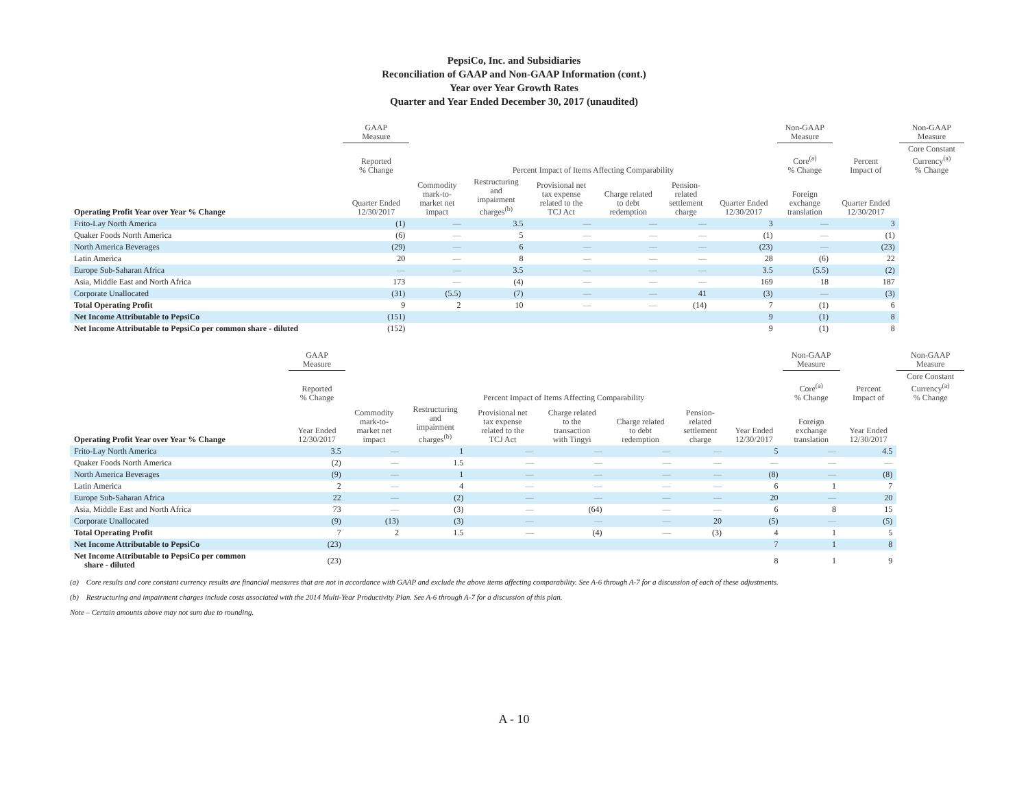PepsiCo, Inc. and Subsidiaries
Reconciliation of GAAP and Non-GAAP Information (cont.)
Year over Year Growth Rates
Quarter and Year Ended December 30, 2017 (unaudited)
| | GAAP Measure | | | | | | | Non-GAAP Measure | | Non-GAAP Measure |
| --- | --- | --- | --- | --- | --- | --- | --- | --- | --- | --- |
| | Reported % Change | Percent Impact of Items Affecting Comparability | | | | | | Core<sup>(a)</sup> % Change | Percent Impact of | Core Constant Currency<sup>(a)</sup> % Change |
| Operating Profit Year over Year % Change | Quarter Ended 12/30/2017 | Commodity mark-to- market net impact | Restructuring and impairment charges<sup>(b)</sup> | Provisional net tax expense related to the TCJ Act | Charge related to debt redemption | Pension- related settlement charge | Quarter Ended 12/30/2017 | Foreign exchange translation | Quarter Ended 12/30/2017 | |
| Frito-Lay North America | (1) | — | 3.5 | — | — | — | 3 | — | 3 | |
| Quaker Foods North America | (6) | — | 5 | — | — | — | (1) | — | (1) | |
| North America Beverages | (29) | — | 6 | — | — | — | (23) | — | (23) | |
| Latin America | 20 | — | 8 | — | — | — | 28 | (6) | 22 | |
| Europe Sub-Saharan Africa | — | — | 3.5 | — | — | — | 3.5 | (5.5) | (2) | |
| Asia, Middle East and North Africa | 173 | — | (4) | — | — | — | 169 | 18 | 187 | |
| Corporate Unallocated | (31) | (5.5) | (7) | — | — | 41 | (3) | — | (3) | |
| Total Operating Profit | 9 | 2 | 10 | — | — | (14) | 7 | (1) | 6 | |
| Net Income Attributable to PepsiCo | (151) | | | | | | 9 | (1) | 8 | |
| Net Income Attributable to PepsiCo per common share - diluted | (152) | | | | | | 9 | (1) | 8 | |
| | GAAP Measure | | | | | | | | Non-GAAP Measure | | Non-GAAP Measure |
| --- | --- | --- | --- | --- | --- | --- | --- | --- | --- | --- | --- |
| | Reported % Change | Percent Impact of Items Affecting Comparability | | | | | | | Core<sup>(a)</sup> % Change | Percent Impact of | Core Constant Currency<sup>(a)</sup> % Change |
| Operating Profit Year over Year % Change | Year Ended 12/30/2017 | Commodity mark-to- market net impact | Restructuring and impairment charges<sup>(b)</sup> | Provisional net tax expense related to the TCJ Act | Charge related to the transaction with Tingyi | Charge related to debt redemption | Pension- related settlement charge | Year Ended 12/30/2017 | Foreign exchange translation | Year Ended 12/30/2017 | |
| Frito-Lay North America | 3.5 | — | 1 | — | — | — | — | 5 | — | 4.5 | |
| Quaker Foods North America | (2) | — | 1.5 | — | — | — | — | — | — | — | |
| North America Beverages | (9) | — | 1 | — | — | — | — | (8) | — | (8) | |
| Latin America | 2 | — | 4 | — | — | — | — | 6 | 1 | 7 | |
| Europe Sub-Saharan Africa | 22 | — | (2) | — | — | — | — | 20 | — | 20 | |
| Asia, Middle East and North Africa | 73 | — | (3) | — | (64) | — | — | 6 | 8 | 15 | |
| Corporate Unallocated | (9) | (13) | (3) | — | — | — | 20 | (5) | — | (5) | |
| Total Operating Profit | 7 | 2 | 1.5 | — | (4) | — | (3) | 4 | 1 | 5 | |
| Net Income Attributable to PepsiCo | (23) | | | | | | | 7 | 1 | 8 | |
| Net Income Attributable to PepsiCo per common share - diluted | (23) | | | | | | | 8 | 1 | 9 | |
(a) Core results and core constant currency results are financial measures that are not in accordance with GAAP and exclude the above items affecting comparability. See A-6 through A-7 for a discussion of each of these adjustments.
(b) Restructuring and impairment charges include costs associated with the 2014 Multi-Year Productivity Plan. See A-6 through A-7 for a discussion of this plan.
Note – Certain amounts above may not sum due to rounding.
A - 10